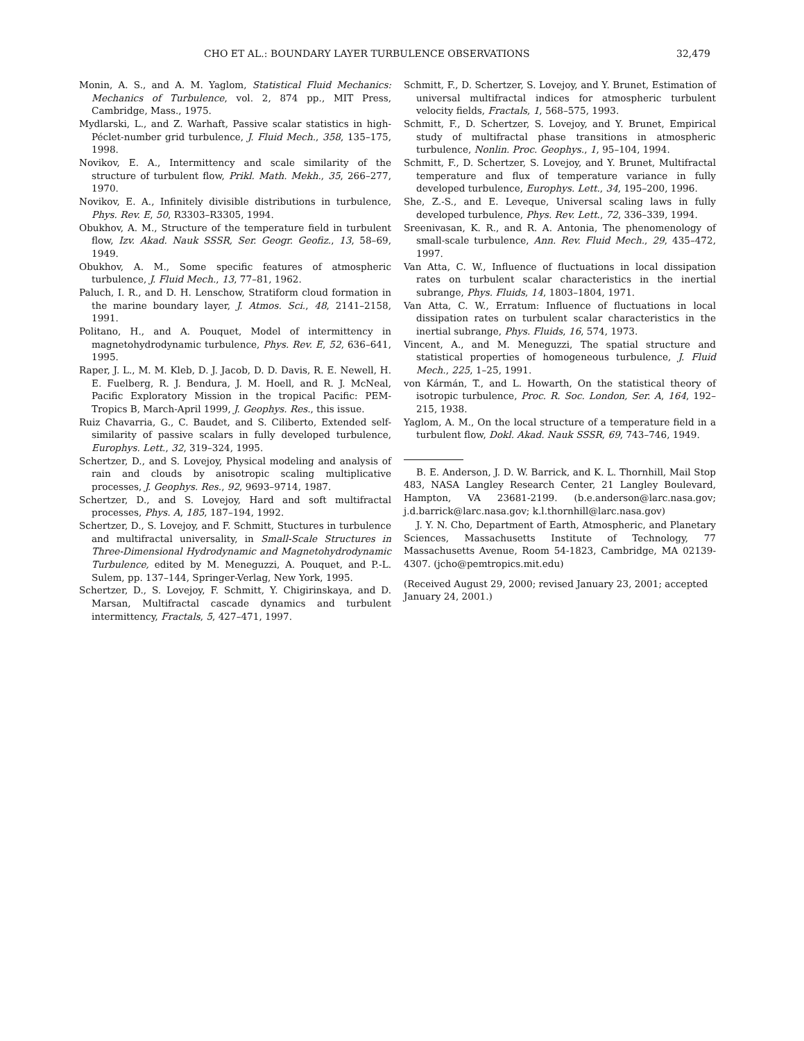CHO ET AL.: BOUNDARY LAYER TURBULENCE OBSERVATIONS 32,479
Monin, A. S., and A. M. Yaglom, Statistical Fluid Mechanics: Mechanics of Turbulence, vol. 2, 874 pp., MIT Press, Cambridge, Mass., 1975.
Mydlarski, L., and Z. Warhaft, Passive scalar statistics in high-Péclet-number grid turbulence, J. Fluid Mech., 358, 135–175, 1998.
Novikov, E. A., Intermittency and scale similarity of the structure of turbulent flow, Prikl. Math. Mekh., 35, 266–277, 1970.
Novikov, E. A., Infinitely divisible distributions in turbulence, Phys. Rev. E, 50, R3303–R3305, 1994.
Obukhov, A. M., Structure of the temperature field in turbulent flow, Izv. Akad. Nauk SSSR, Ser. Geogr. Geofiz., 13, 58–69, 1949.
Obukhov, A. M., Some specific features of atmospheric turbulence, J. Fluid Mech., 13, 77–81, 1962.
Paluch, I. R., and D. H. Lenschow, Stratiform cloud formation in the marine boundary layer, J. Atmos. Sci., 48, 2141–2158, 1991.
Politano, H., and A. Pouquet, Model of intermittency in magnetohydrodynamic turbulence, Phys. Rev. E, 52, 636–641, 1995.
Raper, J. L., M. M. Kleb, D. J. Jacob, D. D. Davis, R. E. Newell, H. E. Fuelberg, R. J. Bendura, J. M. Hoell, and R. J. McNeal, Pacific Exploratory Mission in the tropical Pacific: PEM-Tropics B, March-April 1999, J. Geophys. Res., this issue.
Ruiz Chavarria, G., C. Baudet, and S. Ciliberto, Extended self-similarity of passive scalars in fully developed turbulence, Europhys. Lett., 32, 319–324, 1995.
Schertzer, D., and S. Lovejoy, Physical modeling and analysis of rain and clouds by anisotropic scaling multiplicative processes, J. Geophys. Res., 92, 9693–9714, 1987.
Schertzer, D., and S. Lovejoy, Hard and soft multifractal processes, Phys. A, 185, 187–194, 1992.
Schertzer, D., S. Lovejoy, and F. Schmitt, Stuctures in turbulence and multifractal universality, in Small-Scale Structures in Three-Dimensional Hydrodynamic and Magnetohydrodynamic Turbulence, edited by M. Meneguzzi, A. Pouquet, and P.-L. Sulem, pp. 137–144, Springer-Verlag, New York, 1995.
Schertzer, D., S. Lovejoy, F. Schmitt, Y. Chigirinskaya, and D. Marsan, Multifractal cascade dynamics and turbulent intermittency, Fractals, 5, 427–471, 1997.
Schmitt, F., D. Schertzer, S. Lovejoy, and Y. Brunet, Estimation of universal multifractal indices for atmospheric turbulent velocity fields, Fractals, 1, 568–575, 1993.
Schmitt, F., D. Schertzer, S. Lovejoy, and Y. Brunet, Empirical study of multifractal phase transitions in atmospheric turbulence, Nonlin. Proc. Geophys., 1, 95–104, 1994.
Schmitt, F., D. Schertzer, S. Lovejoy, and Y. Brunet, Multifractal temperature and flux of temperature variance in fully developed turbulence, Europhys. Lett., 34, 195–200, 1996.
She, Z.-S., and E. Leveque, Universal scaling laws in fully developed turbulence, Phys. Rev. Lett., 72, 336–339, 1994.
Sreenivasan, K. R., and R. A. Antonia, The phenomenology of small-scale turbulence, Ann. Rev. Fluid Mech., 29, 435–472, 1997.
Van Atta, C. W., Influence of fluctuations in local dissipation rates on turbulent scalar characteristics in the inertial subrange, Phys. Fluids, 14, 1803–1804, 1971.
Van Atta, C. W., Erratum: Influence of fluctuations in local dissipation rates on turbulent scalar characteristics in the inertial subrange, Phys. Fluids, 16, 574, 1973.
Vincent, A., and M. Meneguzzi, The spatial structure and statistical properties of homogeneous turbulence, J. Fluid Mech., 225, 1–25, 1991.
von Kármán, T., and L. Howarth, On the statistical theory of isotropic turbulence, Proc. R. Soc. London, Ser. A, 164, 192–215, 1938.
Yaglom, A. M., On the local structure of a temperature field in a turbulent flow, Dokl. Akad. Nauk SSSR, 69, 743–746, 1949.
B. E. Anderson, J. D. W. Barrick, and K. L. Thornhill, Mail Stop 483, NASA Langley Research Center, 21 Langley Boulevard, Hampton, VA 23681-2199. (b.e.anderson@larc.nasa.gov; j.d.barrick@larc.nasa.gov; k.l.thornhill@larc.nasa.gov)
J. Y. N. Cho, Department of Earth, Atmospheric, and Planetary Sciences, Massachusetts Institute of Technology, 77 Massachusetts Avenue, Room 54-1823, Cambridge, MA 02139-4307. (jcho@pemtropics.mit.edu)
(Received August 29, 2000; revised January 23, 2001; accepted January 24, 2001.)